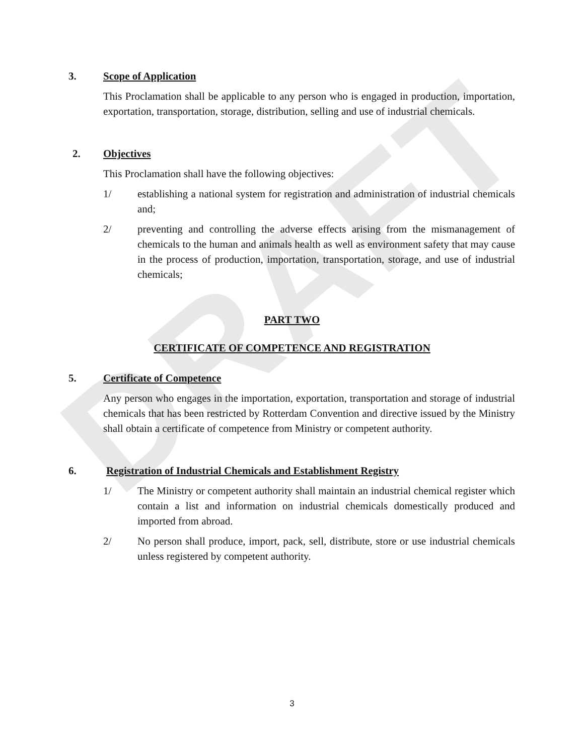DRAFT
3. Scope of Application
This Proclamation shall be applicable to any person who is engaged in production, importation, exportation, transportation, storage, distribution, selling and use of industrial chemicals.
2. Objectives
This Proclamation shall have the following objectives:
1/ establishing a national system for registration and administration of industrial chemicals and;
2/ preventing and controlling the adverse effects arising from the mismanagement of chemicals to the human and animals health as well as environment safety that may cause in the process of production, importation, transportation, storage, and use of industrial chemicals;
PART TWO
CERTIFICATE OF COMPETENCE AND REGISTRATION
5. Certificate of Competence
Any person who engages in the importation, exportation, transportation and storage of industrial chemicals that has been restricted by Rotterdam Convention and directive issued by the Ministry shall obtain a certificate of competence from Ministry or competent authority.
6. Registration of Industrial Chemicals and Establishment Registry
1/ The Ministry or competent authority shall maintain an industrial chemical register which contain a list and information on industrial chemicals domestically produced and imported from abroad.
2/ No person shall produce, import, pack, sell, distribute, store or use industrial chemicals unless registered by competent authority.
3